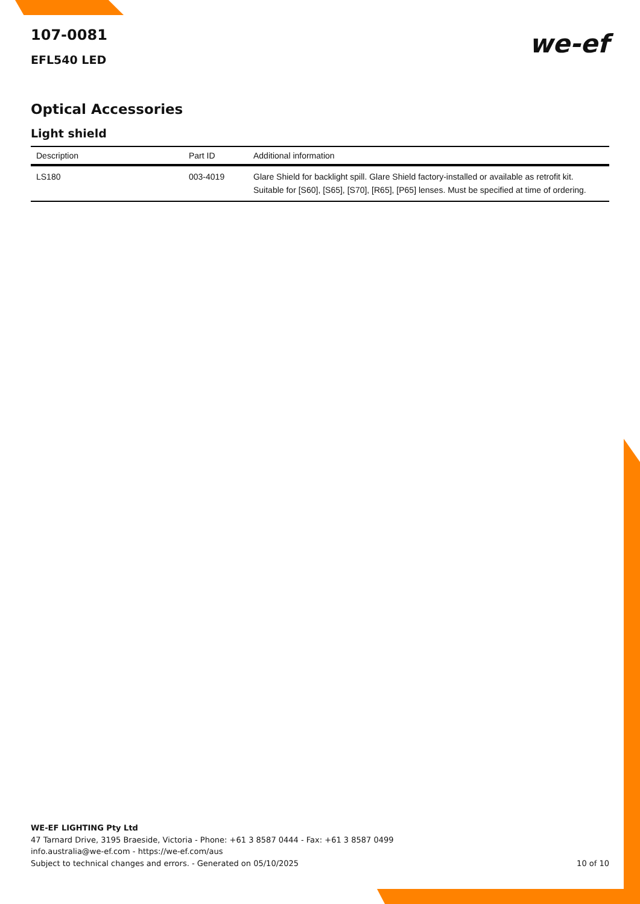we-ef
107-0081
EFL540 LED
Optical Accessories
Light shield
| Description | Part ID | Additional information |
| --- | --- | --- |
| LS180 | 003-4019 | Glare Shield for backlight spill. Glare Shield factory-installed or available as retrofit kit. Suitable for [S60], [S65], [S70], [R65], [P65] lenses. Must be specified at time of ordering. |
WE-EF LIGHTING Pty Ltd
47 Tarnard Drive, 3195 Braeside, Victoria - Phone: +61 3 8587 0444 - Fax: +61 3 8587 0499
info.australia@we-ef.com - https://we-ef.com/aus
Subject to technical changes and errors. - Generated on 05/10/2025 10 of 10